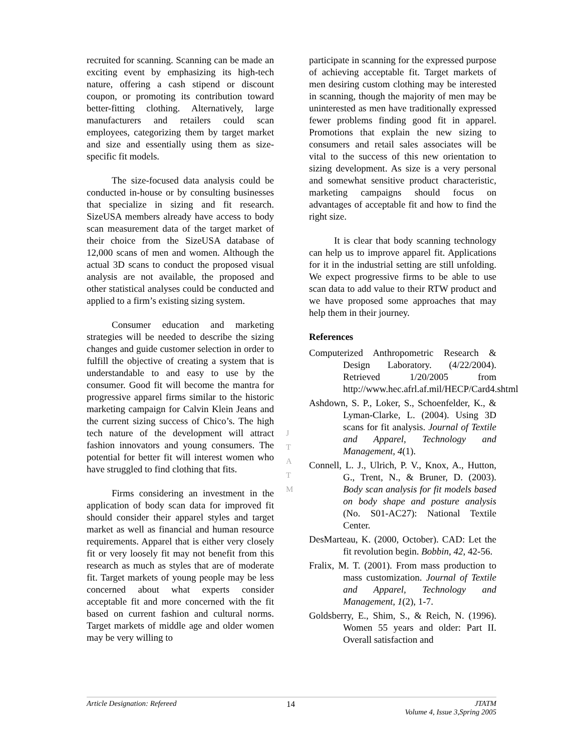recruited for scanning. Scanning can be made an exciting event by emphasizing its high-tech nature, offering a cash stipend or discount coupon, or promoting its contribution toward better-fitting clothing. Alternatively, large manufacturers and retailers could scan employees, categorizing them by target market and size and essentially using them as size-specific fit models.
The size-focused data analysis could be conducted in-house or by consulting businesses that specialize in sizing and fit research. SizeUSA members already have access to body scan measurement data of the target market of their choice from the SizeUSA database of 12,000 scans of men and women. Although the actual 3D scans to conduct the proposed visual analysis are not available, the proposed and other statistical analyses could be conducted and applied to a firm’s existing sizing system.
Consumer education and marketing strategies will be needed to describe the sizing changes and guide customer selection in order to fulfill the objective of creating a system that is understandable to and easy to use by the consumer. Good fit will become the mantra for progressive apparel firms similar to the historic marketing campaign for Calvin Klein Jeans and the current sizing success of Chico’s. The high tech nature of the development will attract fashion innovators and young consumers. The potential for better fit will interest women who have struggled to find clothing that fits.
Firms considering an investment in the application of body scan data for improved fit should consider their apparel styles and target market as well as financial and human resource requirements. Apparel that is either very closely fit or very loosely fit may not benefit from this research as much as styles that are of moderate fit. Target markets of young people may be less concerned about what experts consider acceptable fit and more concerned with the fit based on current fashion and cultural norms. Target markets of middle age and older women may be very willing to
participate in scanning for the expressed purpose of achieving acceptable fit. Target markets of men desiring custom clothing may be interested in scanning, though the majority of men may be uninterested as men have traditionally expressed fewer problems finding good fit in apparel. Promotions that explain the new sizing to consumers and retail sales associates will be vital to the success of this new orientation to sizing development. As size is a very personal and somewhat sensitive product characteristic, marketing campaigns should focus on advantages of acceptable fit and how to find the right size.
It is clear that body scanning technology can help us to improve apparel fit. Applications for it in the industrial setting are still unfolding. We expect progressive firms to be able to use scan data to add value to their RTW product and we have proposed some approaches that may help them in their journey.
References
Computerized Anthropometric Research & Design Laboratory. (4/22/2004). Retrieved 1/20/2005 from http://www.hec.afrl.af.mil/HECP/Card4.shtml
Ashdown, S. P., Loker, S., Schoenfelder, K., & Lyman-Clarke, L. (2004). Using 3D scans for fit analysis. Journal of Textile and Apparel, Technology and Management, 4(1).
Connell, L. J., Ulrich, P. V., Knox, A., Hutton, G., Trent, N., & Bruner, D. (2003). Body scan analysis for fit models based on body shape and posture analysis (No. S01-AC27): National Textile Center.
DesMarteau, K. (2000, October). CAD: Let the fit revolution begin. Bobbin, 42, 42-56.
Fralix, M. T. (2001). From mass production to mass customization. Journal of Textile and Apparel, Technology and Management, 1(2), 1-7.
Goldsberry, E., Shim, S., & Reich, N. (1996). Women 55 years and older: Part II. Overall satisfaction and
J
T
A
T
M
Article Designation: Refereed 14 JTATM
Volume 4, Issue 3,Spring 2005